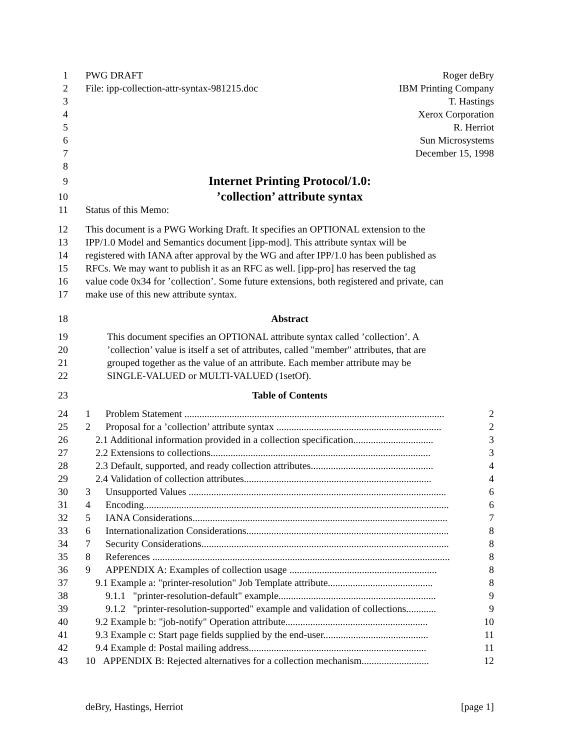1 PWG DRAFT Roger deBry
2 File: ipp-collection-attr-syntax-981215.doc IBM Printing Company
3 T. Hastings
4 Xerox Corporation
5 R. Herriot
6 Sun Microsystems
7 December 15, 1998
8
9
Internet Printing Protocol/1.0:
10
’collection’ attribute syntax
11 Status of this Memo:
12 This document is a PWG Working Draft. It specifies an OPTIONAL extension to the
13 IPP/1.0 Model and Semantics document [ipp-mod]. This attribute syntax will be
14 registered with IANA after approval by the WG and after IPP/1.0 has been published as
15 RFCs. We may want to publish it as an RFC as well. [ipp-pro] has reserved the tag
16 value code 0x34 for ’collection’. Some future extensions, both registered and private, can
17 make use of this new attribute syntax.
18 Abstract
19 This document specifies an OPTIONAL attribute syntax called ’collection’. A
20 ’collection’ value is itself a set of attributes, called "member" attributes, that are
21 grouped together as the value of an attribute. Each member attribute may be
22 SINGLE-VALUED or MULTI-VALUED (1setOf).
23 Table of Contents
24 1 Problem Statement ........................................................................................................ 2
25 2 Proposal for a ’collection’ attribute syntax .................................................................. 2
26 2.1 Additional information provided in a collection specification................................ 3
27 2.2 Extensions to collections........................................................................................ 3
28 2.3 Default, supported, and ready collection attributes................................................. 4
29 2.4 Validation of collection attributes........................................................................... 4
30 3 Unsupported Values ....................................................................................................... 6
31 4 Encoding.......................................................................................................................... 6
32 5 IANA Considerations...................................................................................................... 7
33 6 Internationalization Considerations................................................................................. 8
34 7 Security Considerations................................................................................................... 8
35 8 References ....................................................................................................................... 8
36 9 APPENDIX A: Examples of collection usage ........................................................... 8
37 9.1 Example a: "printer-resolution" Job Template attribute.......................................... 8
38 9.1.1 "printer-resolution-default" example............................................................... 9
39 9.1.2 "printer-resolution-supported" example and validation of collections............ 9
40 9.2 Example b: "job-notify" Operation attribute......................................................... 10
41 9.3 Example c: Start page fields supplied by the end-user.......................................... 11
42 9.4 Example d: Postal mailing address....................................................................... 11
43 10 APPENDIX B: Rejected alternatives for a collection mechanism........................... 12
deBry, Hastings, Herriot [page 1]